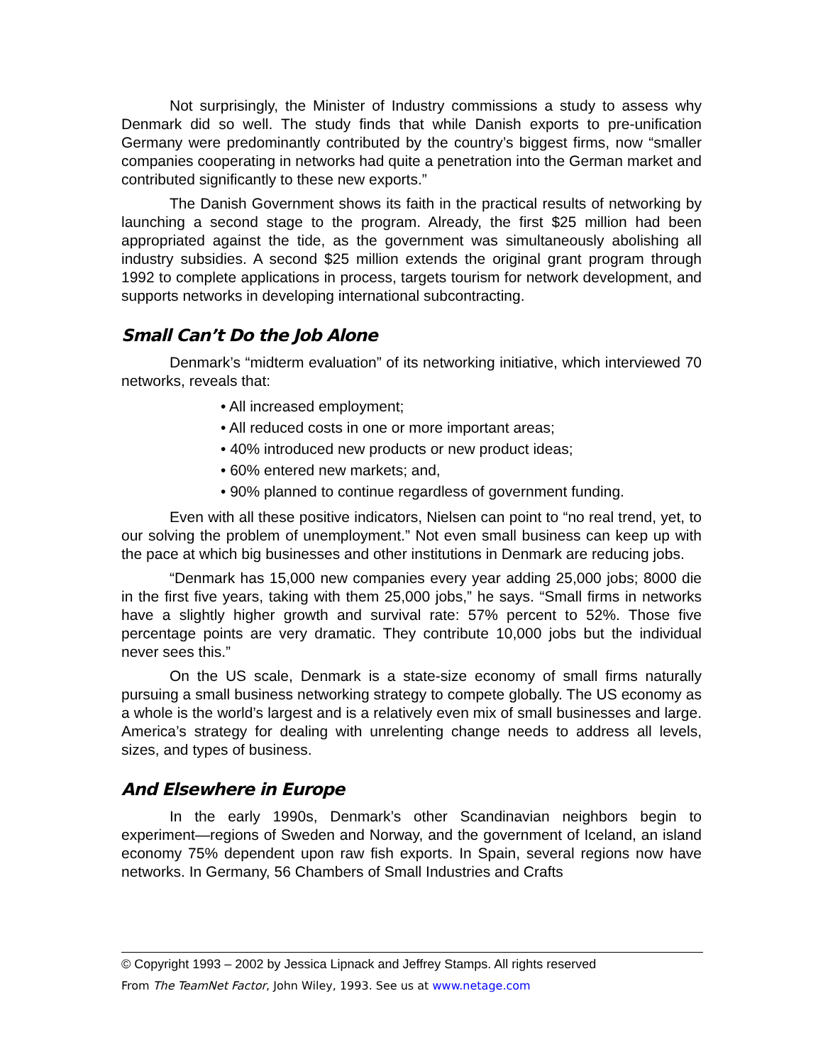Not surprisingly, the Minister of Industry commissions a study to assess why Denmark did so well. The study finds that while Danish exports to pre-unification Germany were predominantly contributed by the country’s biggest firms, now “smaller companies cooperating in networks had quite a penetration into the German market and contributed significantly to these new exports.”
The Danish Government shows its faith in the practical results of networking by launching a second stage to the program. Already, the first $25 million had been appropriated against the tide, as the government was simultaneously abolishing all industry subsidies. A second $25 million extends the original grant program through 1992 to complete applications in process, targets tourism for network development, and supports networks in developing international subcontracting.
Small Can’t Do the Job Alone
Denmark’s “midterm evaluation” of its networking initiative, which interviewed 70 networks, reveals that:
• All increased employment;
• All reduced costs in one or more important areas;
• 40% introduced new products or new product ideas;
• 60% entered new markets; and,
• 90% planned to continue regardless of government funding.
Even with all these positive indicators, Nielsen can point to “no real trend, yet, to our solving the problem of unemployment.” Not even small business can keep up with the pace at which big businesses and other institutions in Denmark are reducing jobs.
“Denmark has 15,000 new companies every year adding 25,000 jobs; 8000 die in the first five years, taking with them 25,000 jobs,” he says. “Small firms in networks have a slightly higher growth and survival rate: 57% percent to 52%. Those five percentage points are very dramatic. They contribute 10,000 jobs but the individual never sees this.”
On the US scale, Denmark is a state-size economy of small firms naturally pursuing a small business networking strategy to compete globally. The US economy as a whole is the world’s largest and is a relatively even mix of small businesses and large. America’s strategy for dealing with unrelenting change needs to address all levels, sizes, and types of business.
And Elsewhere in Europe
In the early 1990s, Denmark’s other Scandinavian neighbors begin to experiment—regions of Sweden and Norway, and the government of Iceland, an island economy 75% dependent upon raw fish exports. In Spain, several regions now have networks. In Germany, 56 Chambers of Small Industries and Crafts
© Copyright 1993 – 2002 by Jessica Lipnack and Jeffrey Stamps. All rights reserved
From The TeamNet Factor, John Wiley, 1993. See us at www.netage.com